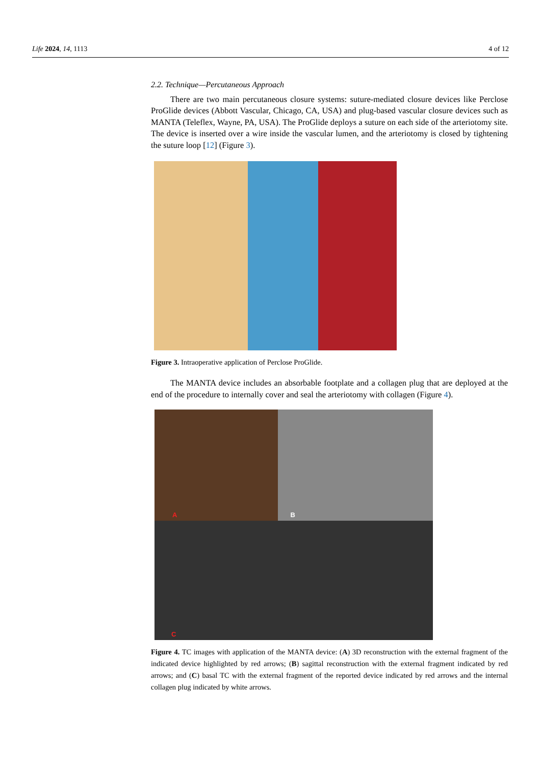Life 2024, 14, 1113 4 of 12
2.2. Technique—Percutaneous Approach
There are two main percutaneous closure systems: suture-mediated closure devices like Perclose ProGlide devices (Abbott Vascular, Chicago, CA, USA) and plug-based vascular closure devices such as MANTA (Teleflex, Wayne, PA, USA). The ProGlide deploys a suture on each side of the arteriotomy site. The device is inserted over a wire inside the vascular lumen, and the arteriotomy is closed by tightening the suture loop [12] (Figure 3).
Figure 3. Intraoperative application of Perclose ProGlide.
The MANTA device includes an absorbable footplate and a collagen plug that are deployed at the end of the procedure to internally cover and seal the arteriotomy with collagen (Figure 4).
A B
C
Figure 4. TC images with application of the MANTA device: (A) 3D reconstruction with the external fragment of the indicated device highlighted by red arrows; (B) sagittal reconstruction with the external fragment indicated by red arrows; and (C) basal TC with the external fragment of the reported device indicated by red arrows and the internal collagen plug indicated by white arrows.